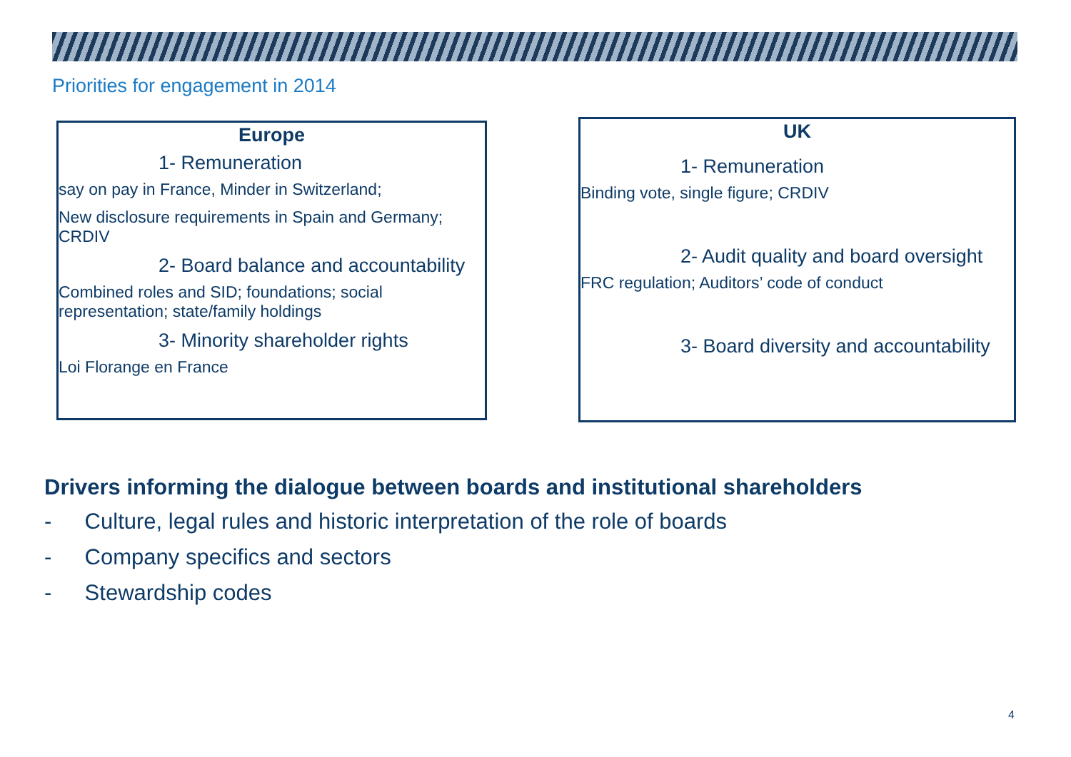Priorities for engagement in 2014
Europe
1- Remuneration
say on pay in France, Minder in Switzerland;
New disclosure requirements in Spain and Germany; CRDIV
2- Board balance and accountability
Combined roles and SID; foundations; social representation; state/family holdings
3- Minority shareholder rights
Loi Florange en France
UK
1- Remuneration
Binding vote, single figure; CRDIV
2- Audit quality and board oversight
FRC regulation; Auditors’ code of conduct
3- Board diversity and accountability
Drivers informing the dialogue between boards and institutional shareholders
- Culture, legal rules and historic interpretation of the role of boards
- Company specifics and sectors
- Stewardship codes
4